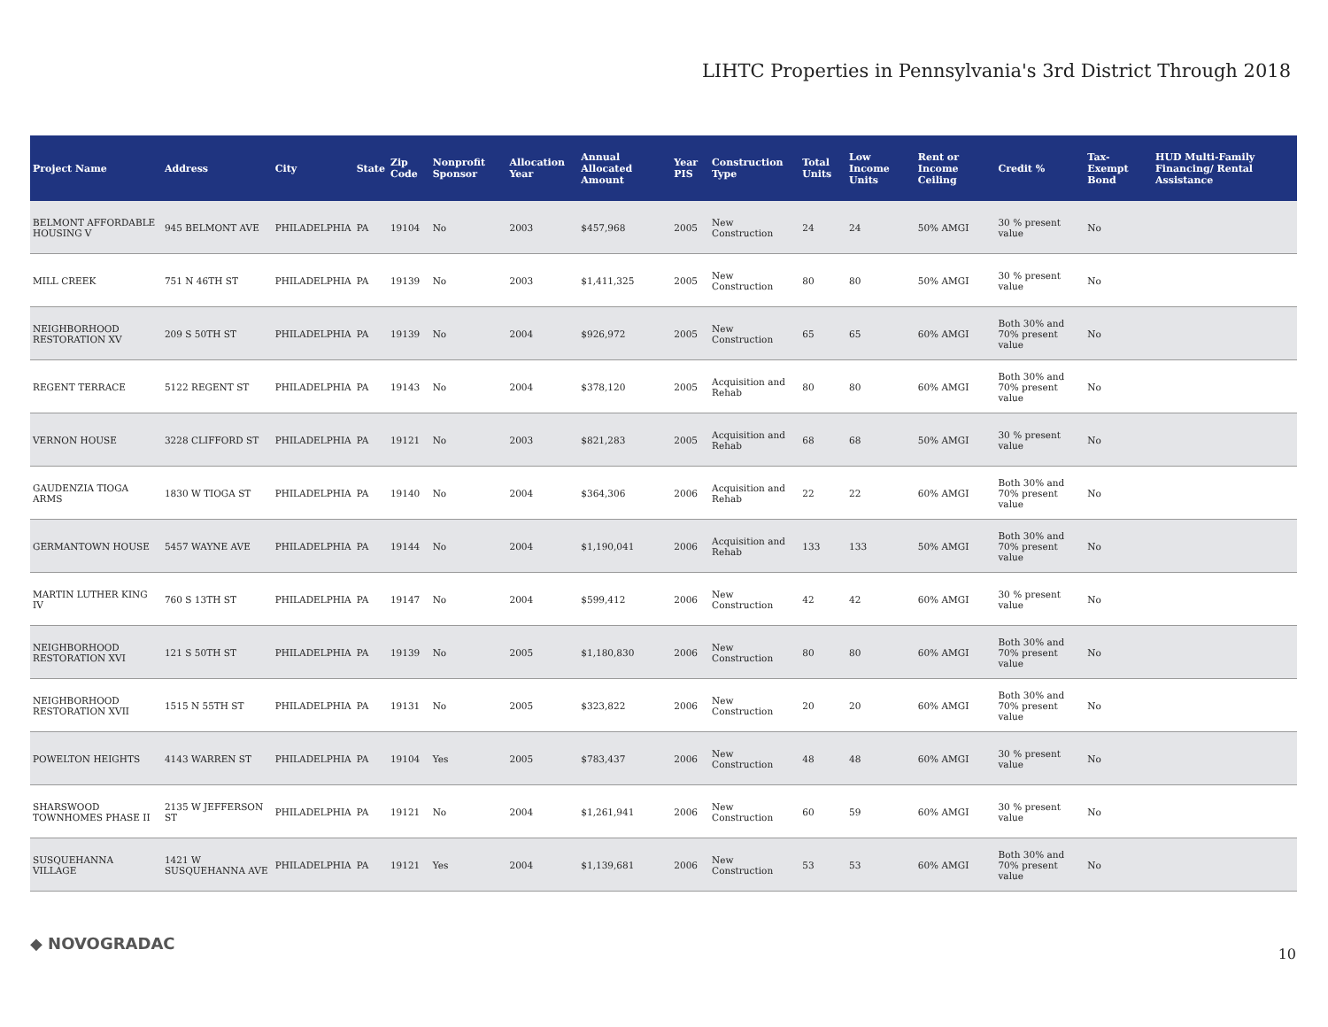LIHTC Properties in Pennsylvania's 3rd District Through 2018
| Project Name | Address | City | State | Zip Code | Nonprofit Sponsor | Allocation Year | Annual Allocated Amount | Year PIS | Construction Type | Total Units | Low Income Units | Rent or Income Ceiling | Credit % | Tax-Exempt Bond | HUD Multi-Family Financing/ Rental Assistance |
| --- | --- | --- | --- | --- | --- | --- | --- | --- | --- | --- | --- | --- | --- | --- | --- |
| BELMONT AFFORDABLE HOUSING V | 945 BELMONT AVE | PHILADELPHIA | PA | 19104 | No | 2003 | $457,968 | 2005 | New Construction | 24 | 24 | 50% AMGI | 30 % present value | No | |
| MILL CREEK | 751 N 46TH ST | PHILADELPHIA | PA | 19139 | No | 2003 | $1,411,325 | 2005 | New Construction | 80 | 80 | 50% AMGI | 30 % present value | No | |
| NEIGHBORHOOD RESTORATION XV | 209 S 50TH ST | PHILADELPHIA | PA | 19139 | No | 2004 | $926,972 | 2005 | New Construction | 65 | 65 | 60% AMGI | Both 30% and 70% present value | No | |
| REGENT TERRACE | 5122 REGENT ST | PHILADELPHIA | PA | 19143 | No | 2004 | $378,120 | 2005 | Acquisition and Rehab | 80 | 80 | 60% AMGI | Both 30% and 70% present value | No | |
| VERNON HOUSE | 3228 CLIFFORD ST | PHILADELPHIA | PA | 19121 | No | 2003 | $821,283 | 2005 | Acquisition and Rehab | 68 | 68 | 50% AMGI | 30 % present value | No | |
| GAUDENZIA TIOGA ARMS | 1830 W TIOGA ST | PHILADELPHIA | PA | 19140 | No | 2004 | $364,306 | 2006 | Acquisition and Rehab | 22 | 22 | 60% AMGI | Both 30% and 70% present value | No | |
| GERMANTOWN HOUSE | 5457 WAYNE AVE | PHILADELPHIA | PA | 19144 | No | 2004 | $1,190,041 | 2006 | Acquisition and Rehab | 133 | 133 | 50% AMGI | Both 30% and 70% present value | No | |
| MARTIN LUTHER KING IV | 760 S 13TH ST | PHILADELPHIA | PA | 19147 | No | 2004 | $599,412 | 2006 | New Construction | 42 | 42 | 60% AMGI | 30 % present value | No | |
| NEIGHBORHOOD RESTORATION XVI | 121 S 50TH ST | PHILADELPHIA | PA | 19139 | No | 2005 | $1,180,830 | 2006 | New Construction | 80 | 80 | 60% AMGI | Both 30% and 70% present value | No | |
| NEIGHBORHOOD RESTORATION XVII | 1515 N 55TH ST | PHILADELPHIA | PA | 19131 | No | 2005 | $323,822 | 2006 | New Construction | 20 | 20 | 60% AMGI | Both 30% and 70% present value | No | |
| POWELTON HEIGHTS | 4143 WARREN ST | PHILADELPHIA | PA | 19104 | Yes | 2005 | $783,437 | 2006 | New Construction | 48 | 48 | 60% AMGI | 30 % present value | No | |
| SHARSWOOD TOWNHOMES PHASE II | 2135 W JEFFERSON ST | PHILADELPHIA | PA | 19121 | No | 2004 | $1,261,941 | 2006 | New Construction | 60 | 59 | 60% AMGI | 30 % present value | No | |
| SUSQUEHANNA VILLAGE | 1421 W SUSQUEHANNA AVE | PHILADELPHIA | PA | 19121 | Yes | 2004 | $1,139,681 | 2006 | New Construction | 53 | 53 | 60% AMGI | Both 30% and 70% present value | No | |
◆ NOVOGRADAC
10